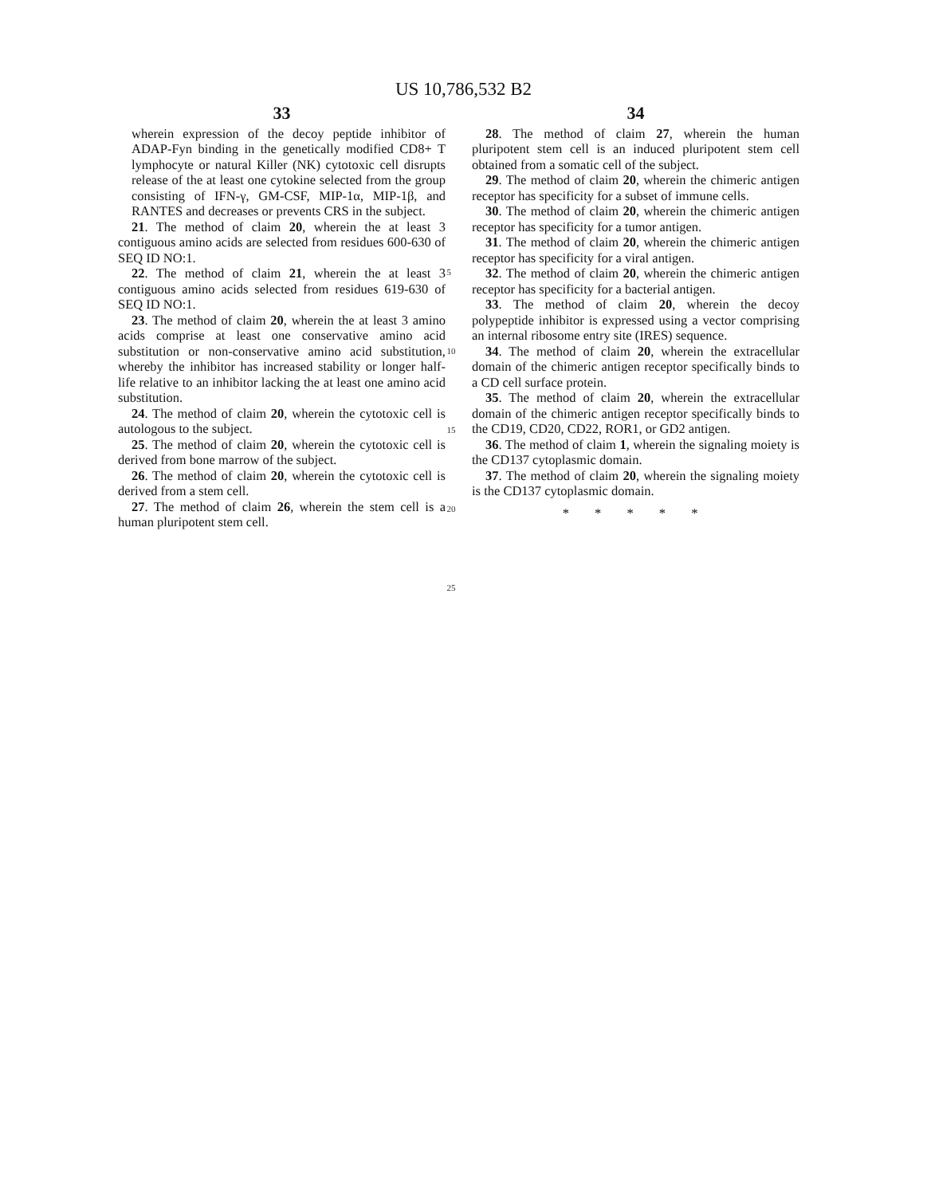US 10,786,532 B2
33
wherein expression of the decoy peptide inhibitor of ADAP-Fyn binding in the genetically modified CD8+ T lymphocyte or natural Killer (NK) cytotoxic cell disrupts release of the at least one cytokine selected from the group consisting of IFN-γ, GM-CSF, MIP-1α, MIP-1β, and RANTES and decreases or prevents CRS in the subject.
21. The method of claim 20, wherein the at least 3 contiguous amino acids are selected from residues 600-630 of SEQ ID NO:1.
22. The method of claim 21, wherein the at least 3 contiguous amino acids selected from residues 619-630 of SEQ ID NO:1.
23. The method of claim 20, wherein the at least 3 amino acids comprise at least one conservative amino acid substitution or non-conservative amino acid substitution, whereby the inhibitor has increased stability or longer half-life relative to an inhibitor lacking the at least one amino acid substitution.
24. The method of claim 20, wherein the cytotoxic cell is autologous to the subject.
25. The method of claim 20, wherein the cytotoxic cell is derived from bone marrow of the subject.
26. The method of claim 20, wherein the cytotoxic cell is derived from a stem cell.
27. The method of claim 26, wherein the stem cell is a human pluripotent stem cell.
5
10
15
20
25
34
28. The method of claim 27, wherein the human pluripotent stem cell is an induced pluripotent stem cell obtained from a somatic cell of the subject.
29. The method of claim 20, wherein the chimeric antigen receptor has specificity for a subset of immune cells.
30. The method of claim 20, wherein the chimeric antigen receptor has specificity for a tumor antigen.
31. The method of claim 20, wherein the chimeric antigen receptor has specificity for a viral antigen.
32. The method of claim 20, wherein the chimeric antigen receptor has specificity for a bacterial antigen.
33. The method of claim 20, wherein the decoy polypeptide inhibitor is expressed using a vector comprising an internal ribosome entry site (IRES) sequence.
34. The method of claim 20, wherein the extracellular domain of the chimeric antigen receptor specifically binds to a CD cell surface protein.
35. The method of claim 20, wherein the extracellular domain of the chimeric antigen receptor specifically binds to the CD19, CD20, CD22, ROR1, or GD2 antigen.
36. The method of claim 1, wherein the signaling moiety is the CD137 cytoplasmic domain.
37. The method of claim 20, wherein the signaling moiety is the CD137 cytoplasmic domain.
* * * * *